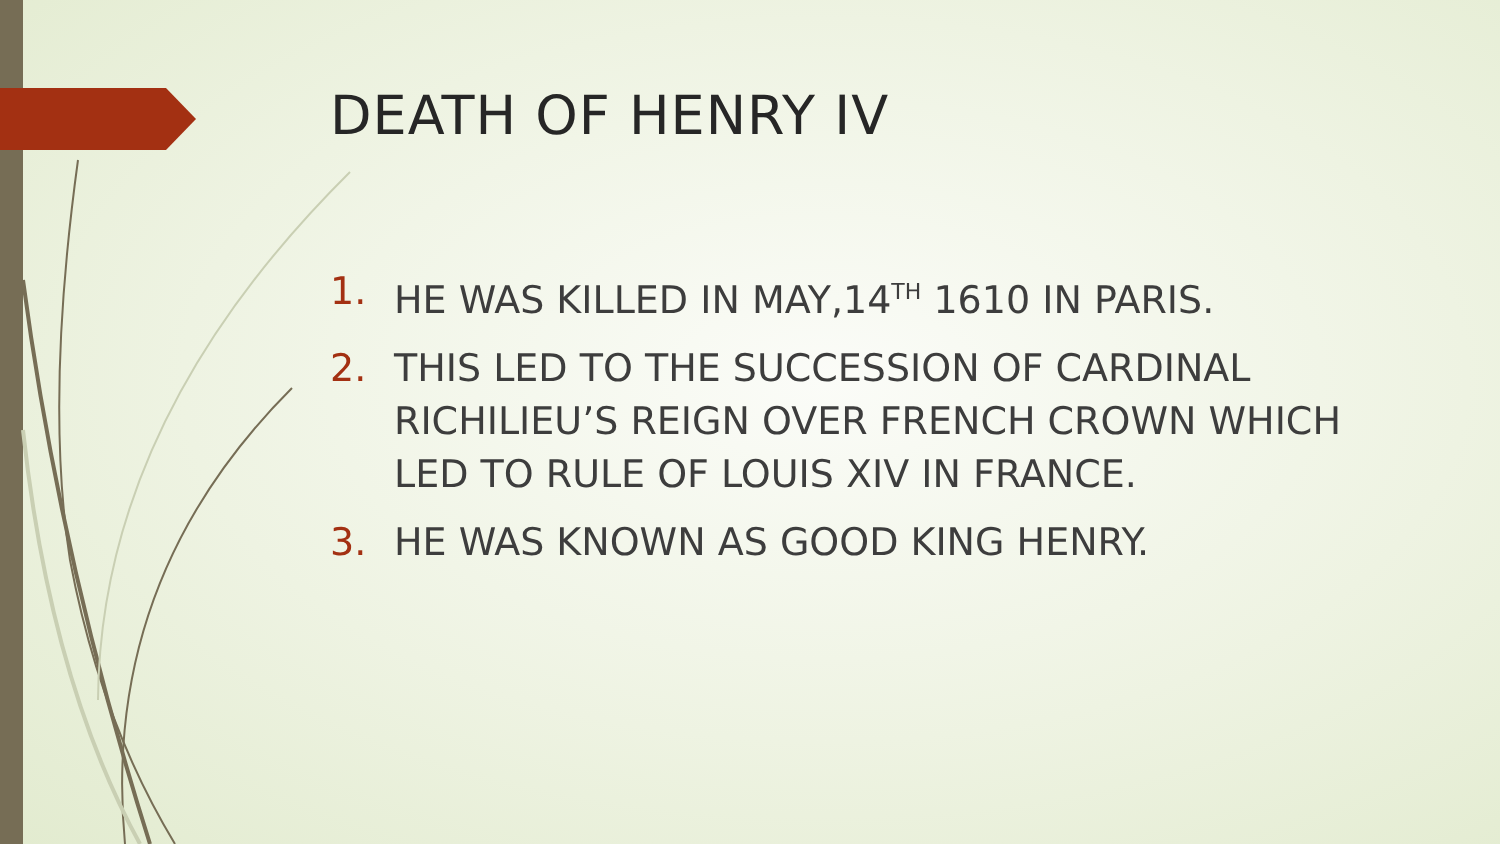DEATH OF HENRY IV
1. HE WAS KILLED IN MAY,14<sup>TH</sup> 1610 IN PARIS.
2. THIS LED TO THE SUCCESSION OF CARDINAL RICHILIEU’S REIGN OVER FRENCH CROWN WHICH LED TO RULE OF LOUIS XIV IN FRANCE.
3. HE WAS KNOWN AS GOOD KING HENRY.